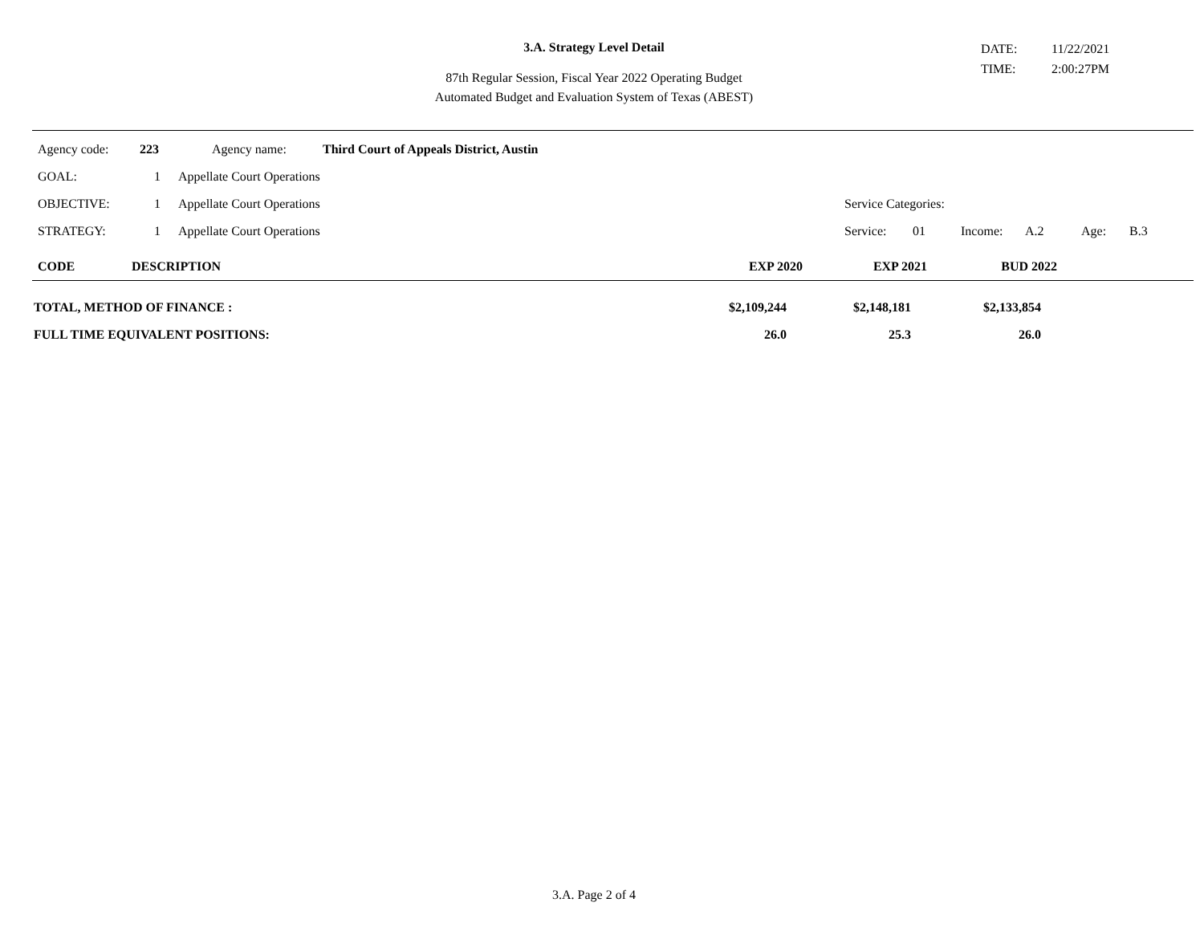3.A. Strategy Level Detail
87th Regular Session, Fiscal Year 2022 Operating Budget
Automated Budget and Evaluation System of Texas (ABEST)
DATE: 11/22/2021
TIME: 2:00:27PM
| Agency code: | 223 | Agency name: | Third Court of Appeals District, Austin |
| GOAL: | 1 | Appellate Court Operations | | | | | | |
| OBJECTIVE: | 1 | Appellate Court Operations | Service Categories: | | | | | |
| STRATEGY: | 1 | Appellate Court Operations | Service: | 01 | Income: | A.2 | Age: | B.3 |
| CODE | DESCRIPTION | EXP 2020 | EXP 2021 | BUD 2022 |
| TOTAL, METHOD OF FINANCE : | $2,109,244 | $2,148,181 | $2,133,854 |
| FULL TIME EQUIVALENT POSITIONS: | 26.0 | 25.3 | 26.0 |
3.A. Page 2 of 4